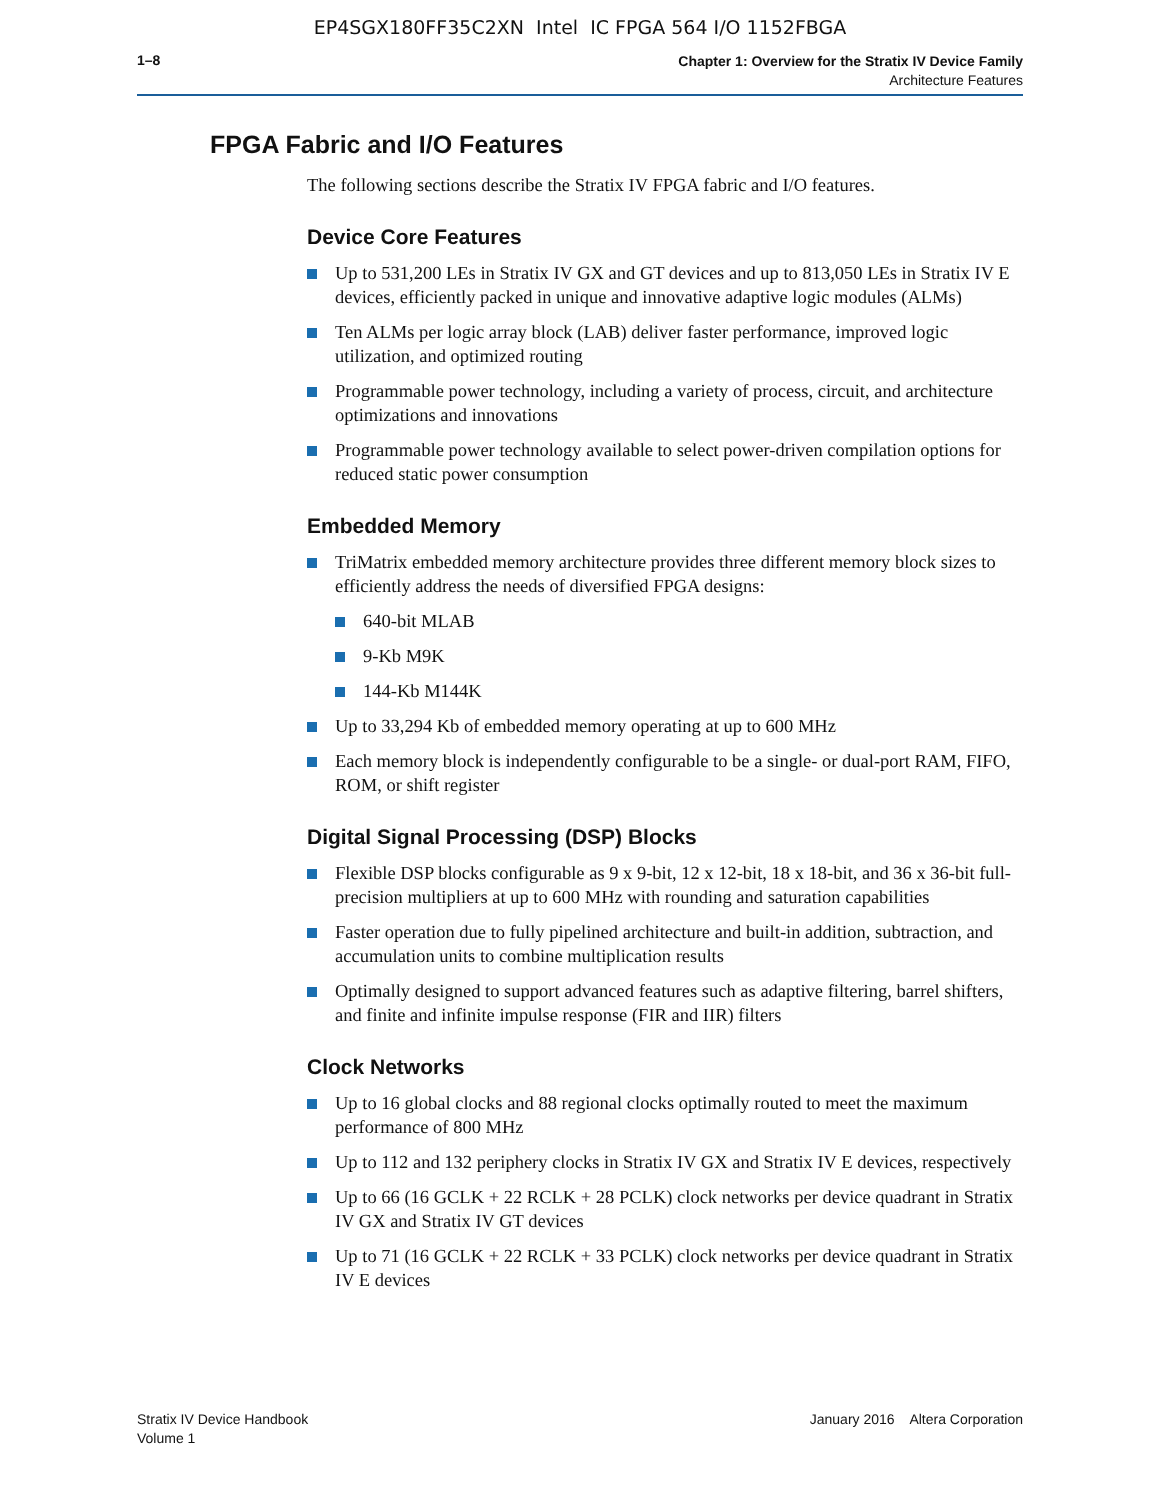EP4SGX180FF35C2XN Intel IC FPGA 564 I/O 1152FBGA
1–8
Chapter 1: Overview for the Stratix IV Device Family
Architecture Features
FPGA Fabric and I/O Features
The following sections describe the Stratix IV FPGA fabric and I/O features.
Device Core Features
Up to 531,200 LEs in Stratix IV GX and GT devices and up to 813,050 LEs in Stratix IV E devices, efficiently packed in unique and innovative adaptive logic modules (ALMs)
Ten ALMs per logic array block (LAB) deliver faster performance, improved logic utilization, and optimized routing
Programmable power technology, including a variety of process, circuit, and architecture optimizations and innovations
Programmable power technology available to select power-driven compilation options for reduced static power consumption
Embedded Memory
TriMatrix embedded memory architecture provides three different memory block sizes to efficiently address the needs of diversified FPGA designs:
640-bit MLAB
9-Kb M9K
144-Kb M144K
Up to 33,294 Kb of embedded memory operating at up to 600 MHz
Each memory block is independently configurable to be a single- or dual-port RAM, FIFO, ROM, or shift register
Digital Signal Processing (DSP) Blocks
Flexible DSP blocks configurable as 9 x 9-bit, 12 x 12-bit, 18 x 18-bit, and 36 x 36-bit full-precision multipliers at up to 600 MHz with rounding and saturation capabilities
Faster operation due to fully pipelined architecture and built-in addition, subtraction, and accumulation units to combine multiplication results
Optimally designed to support advanced features such as adaptive filtering, barrel shifters, and finite and infinite impulse response (FIR and IIR) filters
Clock Networks
Up to 16 global clocks and 88 regional clocks optimally routed to meet the maximum performance of 800 MHz
Up to 112 and 132 periphery clocks in Stratix IV GX and Stratix IV E devices, respectively
Up to 66 (16 GCLK + 22 RCLK + 28 PCLK) clock networks per device quadrant in Stratix IV GX and Stratix IV GT devices
Up to 71 (16 GCLK + 22 RCLK + 33 PCLK) clock networks per device quadrant in Stratix IV E devices
Stratix IV Device Handbook
Volume 1
January 2016 Altera Corporation